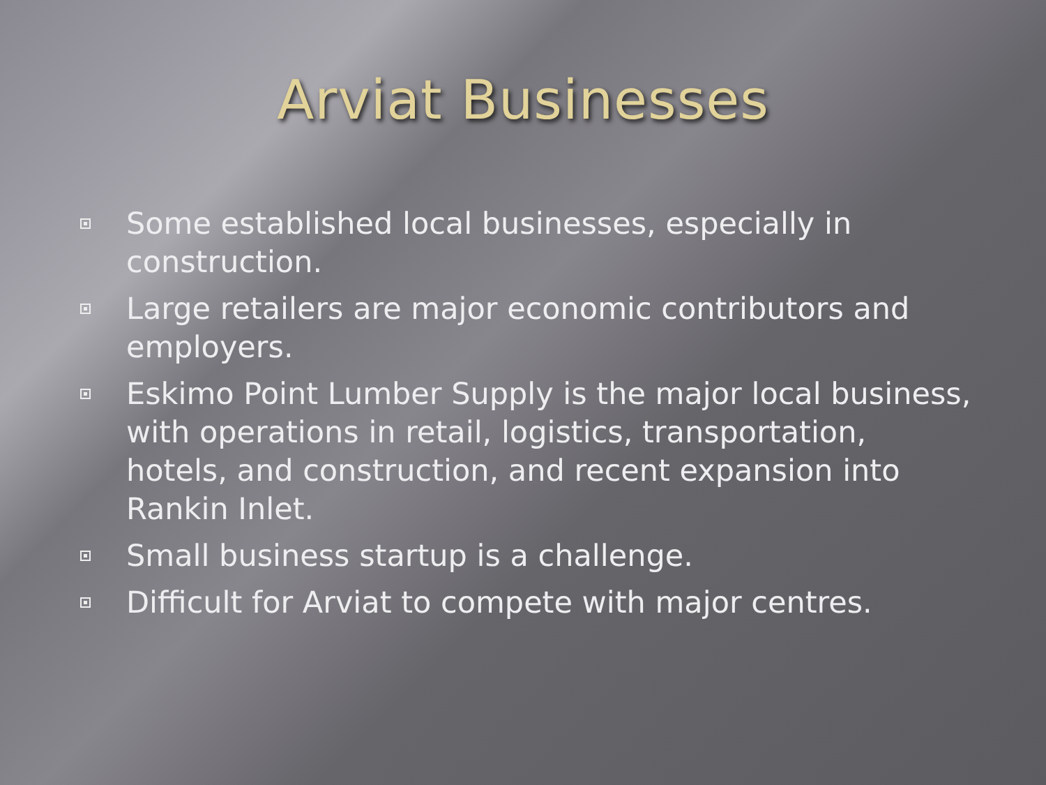Arviat Businesses
Some established local businesses, especially in construction.
Large retailers are major economic contributors and employers.
Eskimo Point Lumber Supply is the major local business, with operations in retail, logistics, transportation, hotels, and construction, and recent expansion into Rankin Inlet.
Small business startup is a challenge.
Difficult for Arviat to compete with major centres.